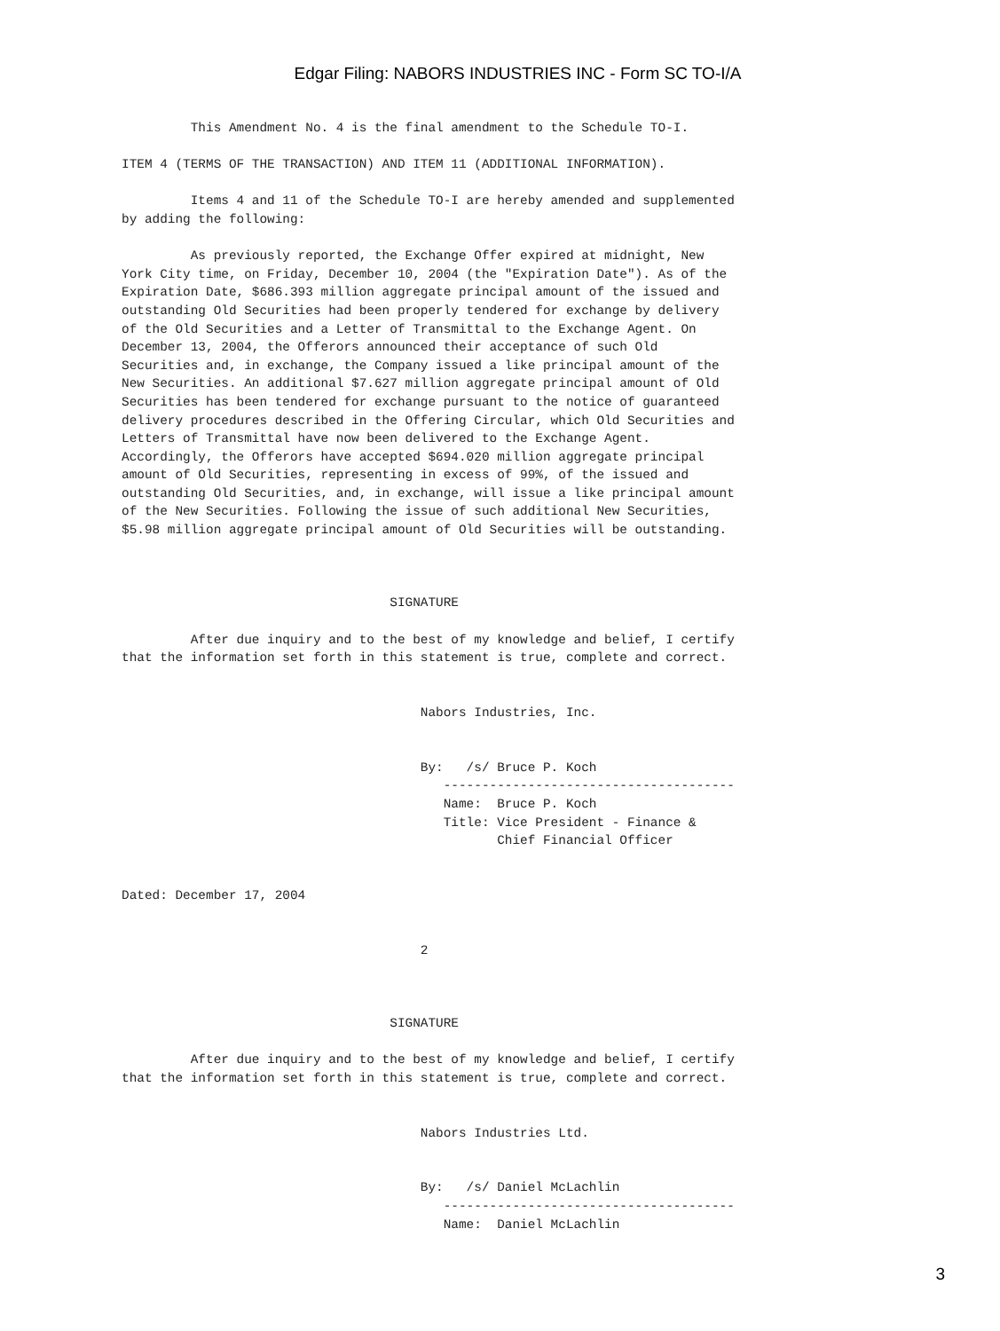Edgar Filing: NABORS INDUSTRIES INC - Form SC TO-I/A
         This Amendment No. 4 is the final amendment to the Schedule TO-I.

ITEM 4 (TERMS OF THE TRANSACTION) AND ITEM 11 (ADDITIONAL INFORMATION).

         Items 4 and 11 of the Schedule TO-I are hereby amended and supplemented
by adding the following:

         As previously reported, the Exchange Offer expired at midnight, New
York City time, on Friday, December 10, 2004 (the "Expiration Date"). As of the
Expiration Date, $686.393 million aggregate principal amount of the issued and
outstanding Old Securities had been properly tendered for exchange by delivery
of the Old Securities and a Letter of Transmittal to the Exchange Agent. On
December 13, 2004, the Offerors announced their acceptance of such Old
Securities and, in exchange, the Company issued a like principal amount of the
New Securities. An additional $7.627 million aggregate principal amount of Old
Securities has been tendered for exchange pursuant to the notice of guaranteed
delivery procedures described in the Offering Circular, which Old Securities and
Letters of Transmittal have now been delivered to the Exchange Agent.
Accordingly, the Offerors have accepted $694.020 million aggregate principal
amount of Old Securities, representing in excess of 99%, of the issued and
outstanding Old Securities, and, in exchange, will issue a like principal amount
of the New Securities. Following the issue of such additional New Securities,
$5.98 million aggregate principal amount of Old Securities will be outstanding.



                                   SIGNATURE

         After due inquiry and to the best of my knowledge and belief, I certify
that the information set forth in this statement is true, complete and correct.


                                       Nabors Industries, Inc.


                                       By:   /s/ Bruce P. Koch
                                          --------------------------------------
                                          Name:  Bruce P. Koch
                                          Title: Vice President - Finance &
                                                 Chief Financial Officer


Dated: December 17, 2004


                                       2



                                   SIGNATURE

         After due inquiry and to the best of my knowledge and belief, I certify
that the information set forth in this statement is true, complete and correct.


                                       Nabors Industries Ltd.


                                       By:   /s/ Daniel McLachlin
                                          --------------------------------------
                                          Name:  Daniel McLachlin
3